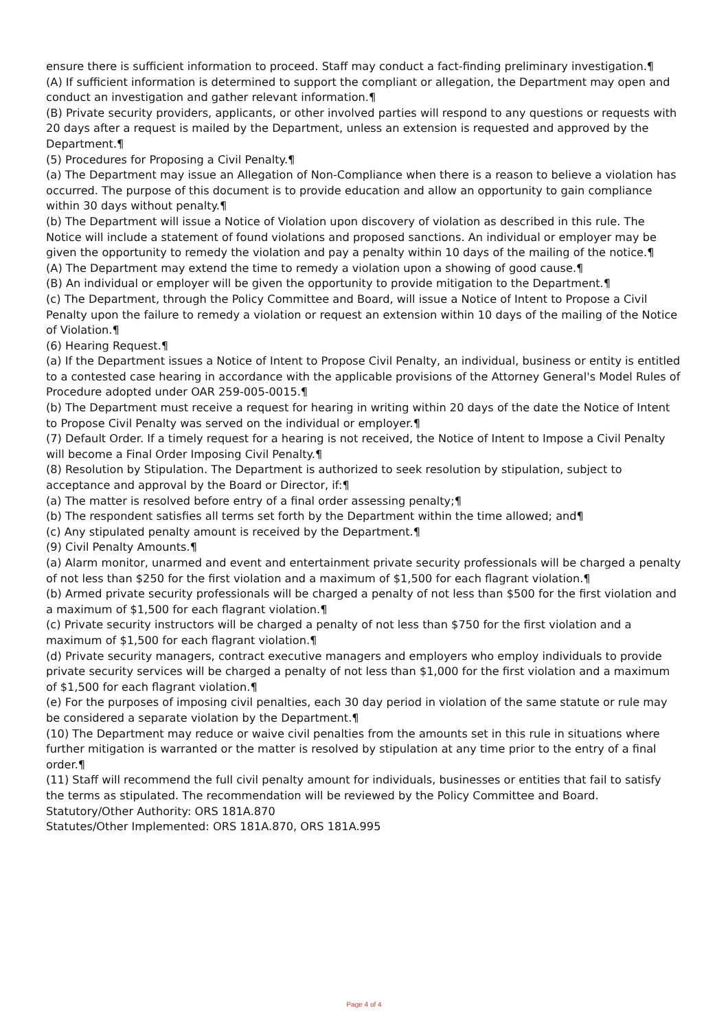ensure there is sufficient information to proceed. Staff may conduct a fact-finding preliminary investigation.¶
(A) If sufficient information is determined to support the compliant or allegation, the Department may open and conduct an investigation and gather relevant information.¶
(B) Private security providers, applicants, or other involved parties will respond to any questions or requests with 20 days after a request is mailed by the Department, unless an extension is requested and approved by the Department.¶
(5) Procedures for Proposing a Civil Penalty.¶
(a) The Department may issue an Allegation of Non-Compliance when there is a reason to believe a violation has occurred. The purpose of this document is to provide education and allow an opportunity to gain compliance within 30 days without penalty.¶
(b) The Department will issue a Notice of Violation upon discovery of violation as described in this rule. The Notice will include a statement of found violations and proposed sanctions. An individual or employer may be given the opportunity to remedy the violation and pay a penalty within 10 days of the mailing of the notice.¶
(A) The Department may extend the time to remedy a violation upon a showing of good cause.¶
(B) An individual or employer will be given the opportunity to provide mitigation to the Department.¶
(c) The Department, through the Policy Committee and Board, will issue a Notice of Intent to Propose a Civil Penalty upon the failure to remedy a violation or request an extension within 10 days of the mailing of the Notice of Violation.¶
(6) Hearing Request.¶
(a) If the Department issues a Notice of Intent to Propose Civil Penalty, an individual, business or entity is entitled to a contested case hearing in accordance with the applicable provisions of the Attorney General's Model Rules of Procedure adopted under OAR 259-005-0015.¶
(b) The Department must receive a request for hearing in writing within 20 days of the date the Notice of Intent to Propose Civil Penalty was served on the individual or employer.¶
(7) Default Order. If a timely request for a hearing is not received, the Notice of Intent to Impose a Civil Penalty will become a Final Order Imposing Civil Penalty.¶
(8) Resolution by Stipulation. The Department is authorized to seek resolution by stipulation, subject to acceptance and approval by the Board or Director, if:¶
(a) The matter is resolved before entry of a final order assessing penalty;¶
(b) The respondent satisfies all terms set forth by the Department within the time allowed; and¶
(c) Any stipulated penalty amount is received by the Department.¶
(9) Civil Penalty Amounts.¶
(a) Alarm monitor, unarmed and event and entertainment private security professionals will be charged a penalty of not less than $250 for the first violation and a maximum of $1,500 for each flagrant violation.¶
(b) Armed private security professionals will be charged a penalty of not less than $500 for the first violation and a maximum of $1,500 for each flagrant violation.¶
(c) Private security instructors will be charged a penalty of not less than $750 for the first violation and a maximum of $1,500 for each flagrant violation.¶
(d) Private security managers, contract executive managers and employers who employ individuals to provide private security services will be charged a penalty of not less than $1,000 for the first violation and a maximum of $1,500 for each flagrant violation.¶
(e) For the purposes of imposing civil penalties, each 30 day period in violation of the same statute or rule may be considered a separate violation by the Department.¶
(10) The Department may reduce or waive civil penalties from the amounts set in this rule in situations where further mitigation is warranted or the matter is resolved by stipulation at any time prior to the entry of a final order.¶
(11) Staff will recommend the full civil penalty amount for individuals, businesses or entities that fail to satisfy the terms as stipulated. The recommendation will be reviewed by the Policy Committee and Board.
Statutory/Other Authority: ORS 181A.870
Statutes/Other Implemented: ORS 181A.870, ORS 181A.995
Page 4 of 4